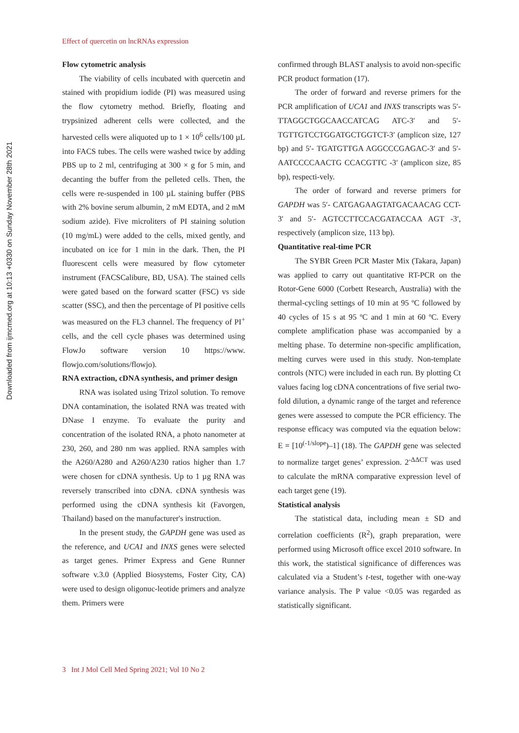Downloaded from ijmcmed.org at 10:13 +0330 on Sunday November 28th 2021
Effect of quercetin on lncRNAs expression
Flow cytometric analysis
The viability of cells incubated with quercetin and stained with propidium iodide (PI) was measured using the flow cytometry method. Briefly, floating and trypsinized adherent cells were collected, and the harvested cells were aliquoted up to 1 × 10<sup>6</sup> cells/100 µL into FACS tubes. The cells were washed twice by adding PBS up to 2 ml, centrifuging at 300 × g for 5 min, and decanting the buffer from the pelleted cells. Then, the cells were re-suspended in 100 µL staining buffer (PBS with 2% bovine serum albumin, 2 mM EDTA, and 2 mM sodium azide). Five microliters of PI staining solution (10 mg/mL) were added to the cells, mixed gently, and incubated on ice for 1 min in the dark. Then, the PI fluorescent cells were measured by flow cytometer instrument (FACSCalibure, BD, USA). The stained cells were gated based on the forward scatter (FSC) vs side scatter (SSC), and then the percentage of PI positive cells was measured on the FL3 channel. The frequency of PI<sup>+</sup> cells, and the cell cycle phases was determined using FlowJo software version 10 https://www. flowjo.com/solutions/flowjo).
RNA extraction, cDNA synthesis, and primer design
RNA was isolated using Trizol solution. To remove DNA contamination, the isolated RNA was treated with DNase I enzyme. To evaluate the purity and concentration of the isolated RNA, a photo nanometer at 230, 260, and 280 nm was applied. RNA samples with the A260/A280 and A260/A230 ratios higher than 1.7 were chosen for cDNA synthesis. Up to 1 µg RNA was reversely transcribed into cDNA. cDNA synthesis was performed using the cDNA synthesis kit (Favorgen, Thailand) based on the manufacturer's instruction.
In the present study, the GAPDH gene was used as the reference, and UCA1 and INXS genes were selected as target genes. Primer Express and Gene Runner software v.3.0 (Applied Biosystems, Foster City, CA) were used to design oligonuc-leotide primers and analyze them. Primers were
confirmed through BLAST analysis to avoid non-specific PCR product formation (17).
The order of forward and reverse primers for the PCR amplification of UCA1 and INXS transcripts was 5′-TTAGGCTGGCAACCATCAG ATC-3′ and 5′-TGTTGTCCTGGATGCTGGTCT-3′ (amplicon size, 127 bp) and 5′- TGATGTTGA AGGCCCGAGAC-3′ and 5′- AATCCCCAACTG CCACGTTC -3′ (amplicon size, 85 bp), respecti-vely.
The order of forward and reverse primers for GAPDH was 5′- CATGAGAAGTATGACAACAG CCT-3′ and 5′- AGTCCTTCCACGATACCAA AGT -3′, respectively (amplicon size, 113 bp).
Quantitative real-time PCR
The SYBR Green PCR Master Mix (Takara, Japan) was applied to carry out quantitative RT-PCR on the Rotor-Gene 6000 (Corbett Research, Australia) with the thermal-cycling settings of 10 min at 95 ºC followed by 40 cycles of 15 s at 95 ºC and 1 min at 60 ºC. Every complete amplification phase was accompanied by a melting phase. To determine non-specific amplification, melting curves were used in this study. Non-template controls (NTC) were included in each run. By plotting Ct values facing log cDNA concentrations of five serial two-fold dilution, a dynamic range of the target and reference genes were assessed to compute the PCR efficiency. The response efficacy was computed via the equation below: E = [10<sup>(-1/slope</sup>)–1] (18). The GAPDH gene was selected to normalize target genes’ expression. 2<sup>-ΔΔCT</sup> was used to calculate the mRNA comparative expression level of each target gene (19).
Statistical analysis
The statistical data, including mean ± SD and correlation coefficients (R<sup>2</sup>), graph preparation, were performed using Microsoft office excel 2010 software. In this work, the statistical significance of differences was calculated via a Student’s t-test, together with one-way variance analysis. The P value <0.05 was regarded as statistically significant.
3 Int J Mol Cell Med Spring 2021; Vol 10 No 2